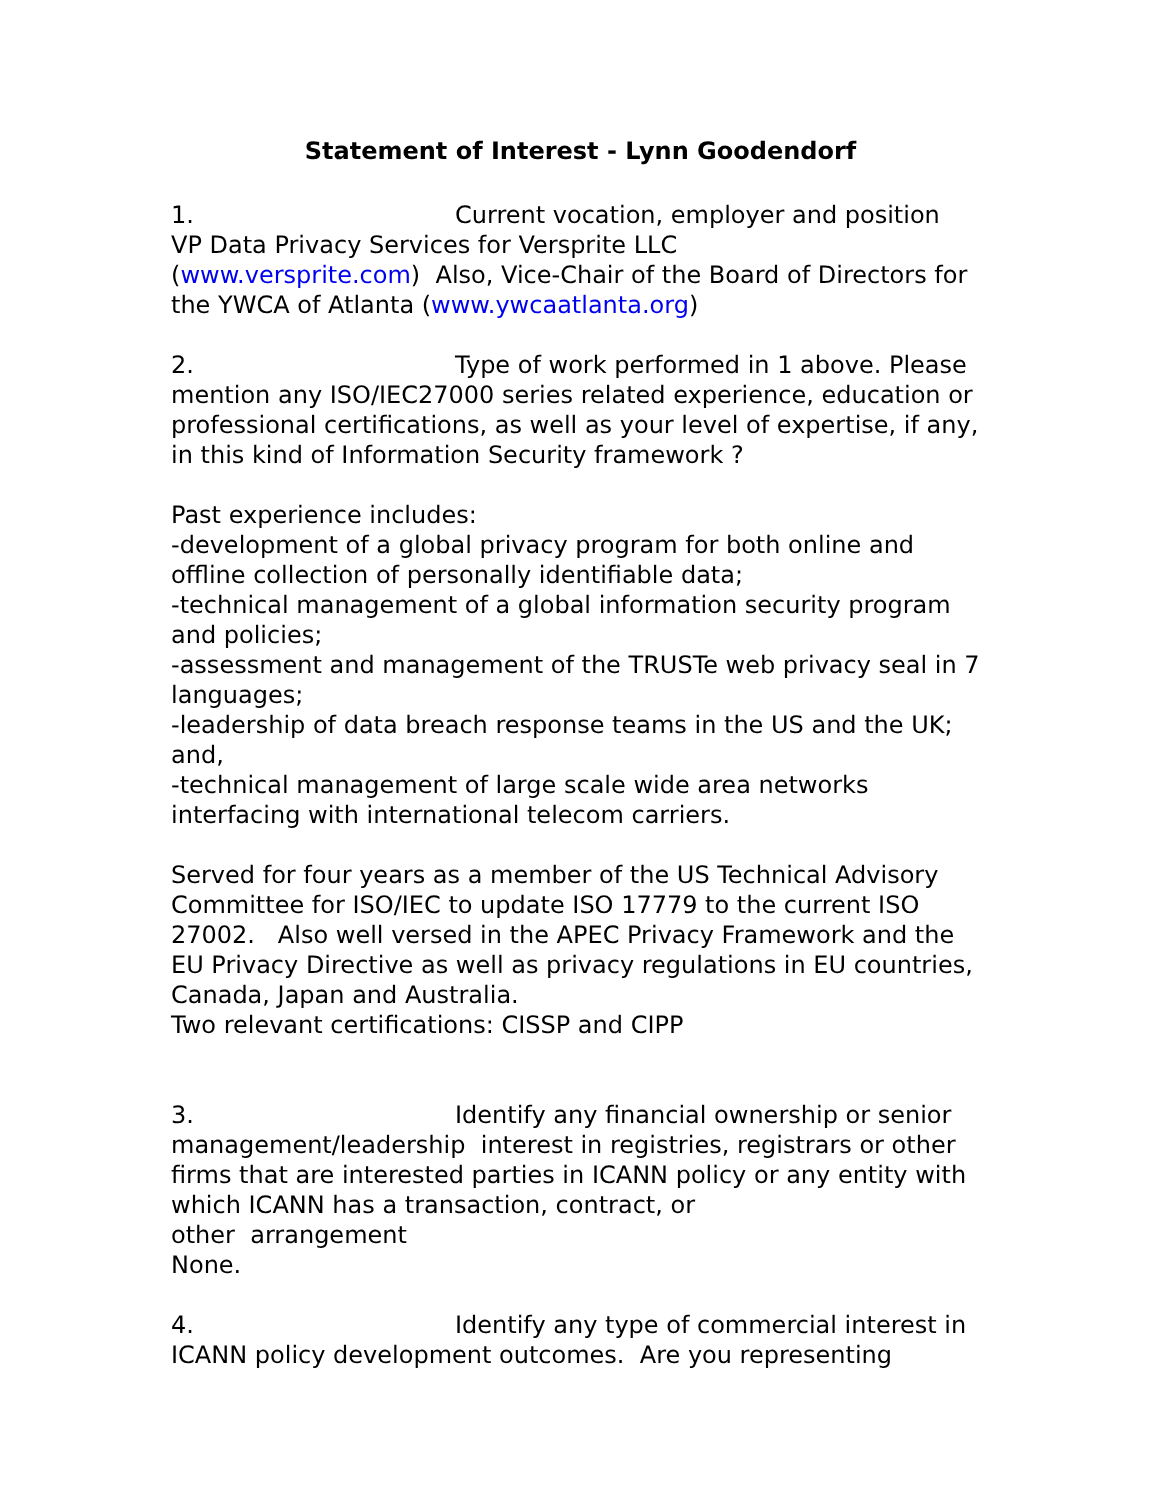Statement of Interest - Lynn Goodendorf
1. Current vocation, employer and position
VP Data Privacy Services for Versprite LLC
(www.versprite.com) Also, Vice-Chair of the Board of Directors for the YWCA of Atlanta (www.ywcaatlanta.org)
2. Type of work performed in 1 above. Please mention any ISO/IEC27000 series related experience, education or professional certifications, as well as your level of expertise, if any, in this kind of Information Security framework ?
Past experience includes:
-development of a global privacy program for both online and offline collection of personally identifiable data;
-technical management of a global information security program and policies;
-assessment and management of the TRUSTe web privacy seal in 7 languages;
-leadership of data breach response teams in the US and the UK; and,
-technical management of large scale wide area networks interfacing with international telecom carriers.
Served for four years as a member of the US Technical Advisory Committee for ISO/IEC to update ISO 17779 to the current ISO 27002. Also well versed in the APEC Privacy Framework and the EU Privacy Directive as well as privacy regulations in EU countries, Canada, Japan and Australia.
Two relevant certifications: CISSP and CIPP
3. Identify any financial ownership or senior management/leadership interest in registries, registrars or other firms that are interested parties in ICANN policy or any entity with which ICANN has a transaction, contract, or
other arrangement
None.
4. Identify any type of commercial interest in ICANN policy development outcomes. Are you representing